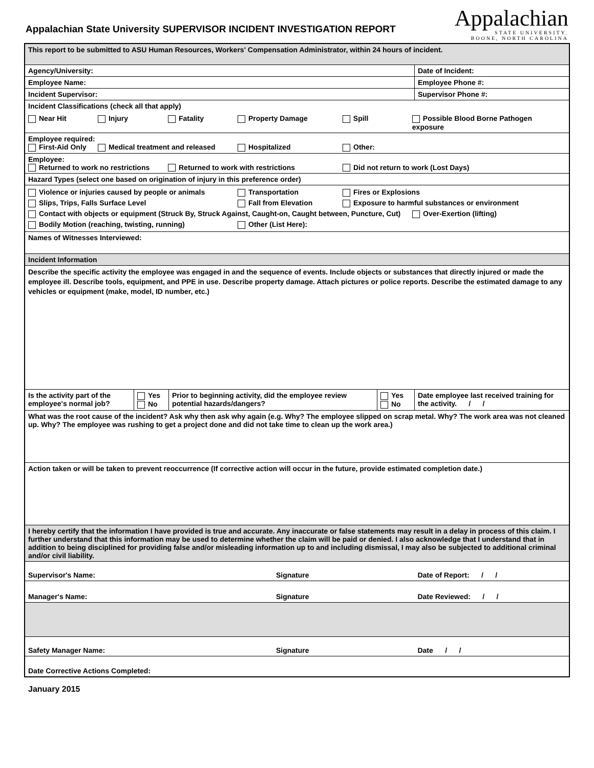Appalachian State University SUPERVISOR INCIDENT INVESTIGATION REPORT
Appalachian
STATE UNIVERSITY.
BOONE, NORTH CAROLINA
| This report to be submitted to ASU Human Resources, Workers' Compensation Administrator, within 24 hours of incident. | | | | | |
| Agency/University: | | | | | Date of Incident: |
| Employee Name: | | | | | Employee Phone #: |
| Incident Supervisor: | | | | | Supervisor Phone #: |
| Incident Classifications (check all that apply) Near Hit Injury Fatality Property Damage Spill Possible Blood Borne Pathogen exposure | | | | | |
| Employee required: First-Aid Only Medical treatment and released Hospitalized Other: | | | | | |
| Employee: Returned to work no restrictions Returned to work with restrictions Did not return to work (Lost Days) | | | | | |
| Hazard Types (select one based on origination of injury in this preference order) | | | | | |
| Violence or injuries caused by people or animals Transportation Fires or Explosions Slips, Trips, Falls Surface Level Fall from Elevation Exposure to harmful substances or environment Contact with objects or equipment (Struck By, Struck Against, Caught-on, Caught between, Puncture, Cut) Over-Exertion (lifting) Bodily Motion (reaching, twisting, running) Other (List Here): | | | | | |
| Names of Witnesses Interviewed: | | | | | |
| Incident Information | | | | | |
| Describe the specific activity the employee was engaged in and the sequence of events. Include objects or substances that directly injured or made the employee ill. Describe tools, equipment, and PPE in use. Describe property damage. Attach pictures or police reports. Describe the estimated damage to any vehicles or equipment (make, model, ID number, etc.) | | | | | |
| Is the activity part of the employee's normal job? | Yes No | Prior to beginning activity, did the employee review potential hazards/dangers? | | Yes No | Date employee last received training for the activity. / / |
| What was the root cause of the incident? Ask why then ask why again (e.g. Why? The employee slipped on scrap metal. Why? The work area was not cleaned up. Why? The employee was rushing to get a project done and did not take time to clean up the work area.) | | | | | |
| Action taken or will be taken to prevent reoccurrence (If corrective action will occur in the future, provide estimated completion date.) | | | | | |
| I hereby certify that the information I have provided is true and accurate. Any inaccurate or false statements may result in a delay in process of this claim. I further understand that this information may be used to determine whether the claim will be paid or denied. I also acknowledge that I understand that in addition to being disciplined for providing false and/or misleading information up to and including dismissal, I may also be subjected to additional criminal and/or civil liability. | | | | | |
| Supervisor's Name: | | | Signature | | Date of Report: / / |
| Manager's Name: | | | Signature | | Date Reviewed: / / |
| Safety Manager Name: | | | Signature | | Date / / |
| Date Corrective Actions Completed: | | | | | |
January 2015